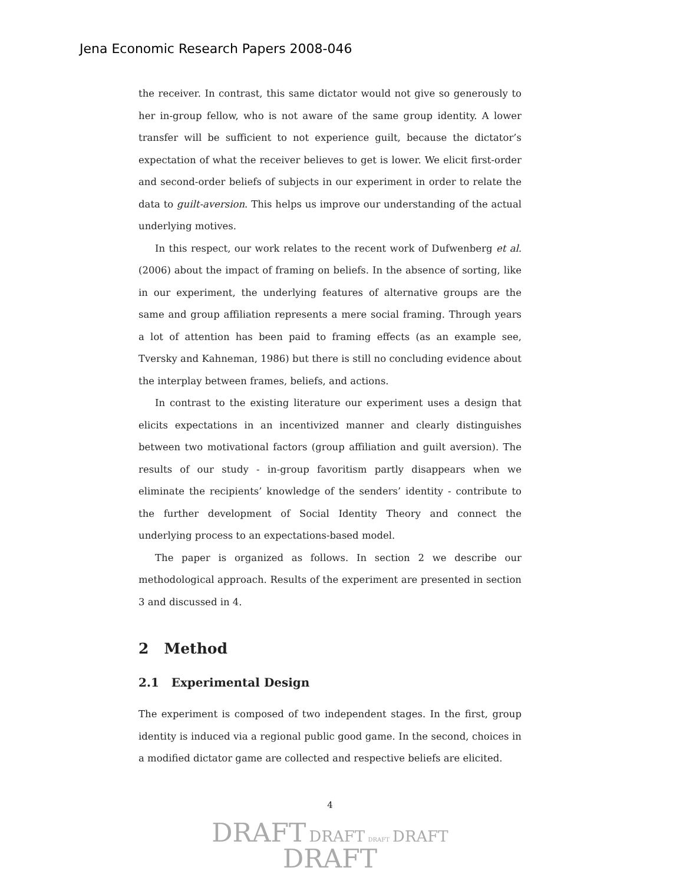Jena Economic Research Papers 2008-046
the receiver. In contrast, this same dictator would not give so generously to her in-group fellow, who is not aware of the same group identity. A lower transfer will be sufficient to not experience guilt, because the dictator’s expectation of what the receiver believes to get is lower. We elicit first-order and second-order beliefs of subjects in our experiment in order to relate the data to guilt-aversion. This helps us improve our understanding of the actual underlying motives.
In this respect, our work relates to the recent work of Dufwenberg et al. (2006) about the impact of framing on beliefs. In the absence of sorting, like in our experiment, the underlying features of alternative groups are the same and group affiliation represents a mere social framing. Through years a lot of attention has been paid to framing effects (as an example see, Tversky and Kahneman, 1986) but there is still no concluding evidence about the interplay between frames, beliefs, and actions.
In contrast to the existing literature our experiment uses a design that elicits expectations in an incentivized manner and clearly distinguishes between two motivational factors (group affiliation and guilt aversion). The results of our study - in-group favoritism partly disappears when we eliminate the recipients’ knowledge of the senders’ identity - contribute to the further development of Social Identity Theory and connect the underlying process to an expectations-based model.
The paper is organized as follows. In section 2 we describe our methodological approach. Results of the experiment are presented in section 3 and discussed in 4.
2 Method
2.1 Experimental Design
The experiment is composed of two independent stages. In the first, group identity is induced via a regional public good game. In the second, choices in a modified dictator game are collected and respective beliefs are elicited.
4
DRAFT DRAFT DRAFT DRAFT
DRAFT